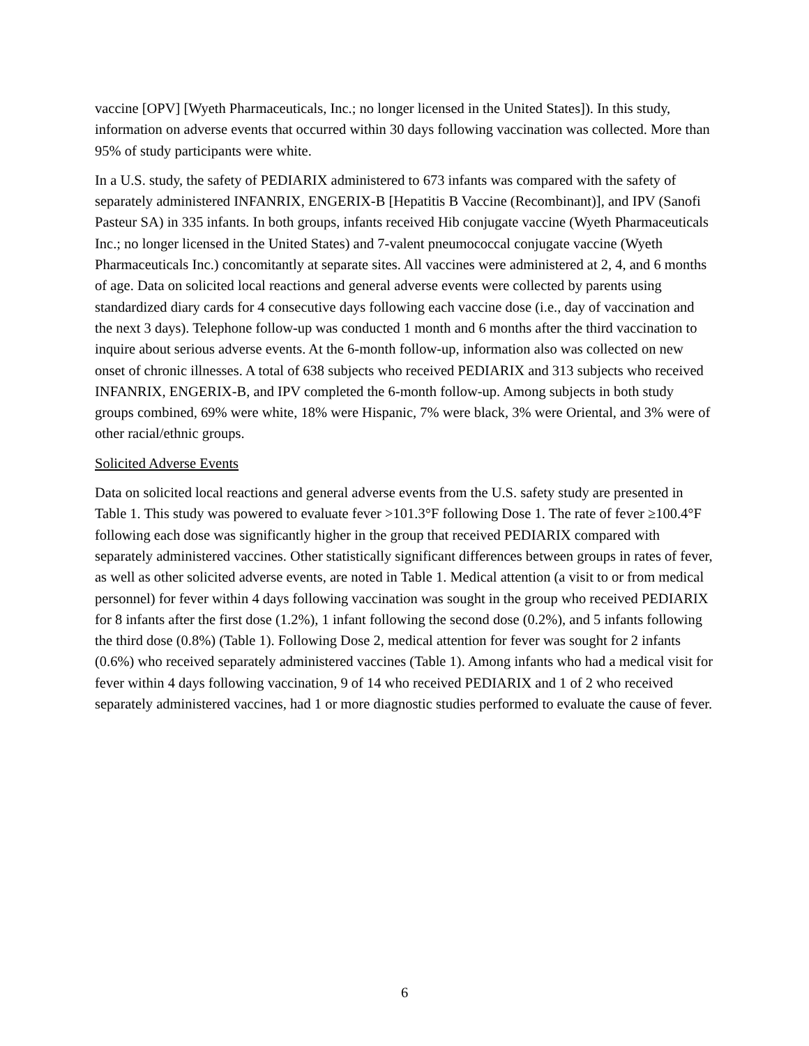vaccine [OPV] [Wyeth Pharmaceuticals, Inc.; no longer licensed in the United States]). In this study, information on adverse events that occurred within 30 days following vaccination was collected. More than 95% of study participants were white.
In a U.S. study, the safety of PEDIARIX administered to 673 infants was compared with the safety of separately administered INFANRIX, ENGERIX-B [Hepatitis B Vaccine (Recombinant)], and IPV (Sanofi Pasteur SA) in 335 infants. In both groups, infants received Hib conjugate vaccine (Wyeth Pharmaceuticals Inc.; no longer licensed in the United States) and 7-valent pneumococcal conjugate vaccine (Wyeth Pharmaceuticals Inc.) concomitantly at separate sites. All vaccines were administered at 2, 4, and 6 months of age. Data on solicited local reactions and general adverse events were collected by parents using standardized diary cards for 4 consecutive days following each vaccine dose (i.e., day of vaccination and the next 3 days). Telephone follow-up was conducted 1 month and 6 months after the third vaccination to inquire about serious adverse events. At the 6-month follow-up, information also was collected on new onset of chronic illnesses. A total of 638 subjects who received PEDIARIX and 313 subjects who received INFANRIX, ENGERIX-B, and IPV completed the 6-month follow-up. Among subjects in both study groups combined, 69% were white, 18% were Hispanic, 7% were black, 3% were Oriental, and 3% were of other racial/ethnic groups.
Solicited Adverse Events
Data on solicited local reactions and general adverse events from the U.S. safety study are presented in Table 1. This study was powered to evaluate fever >101.3°F following Dose 1. The rate of fever ≥100.4°F following each dose was significantly higher in the group that received PEDIARIX compared with separately administered vaccines. Other statistically significant differences between groups in rates of fever, as well as other solicited adverse events, are noted in Table 1. Medical attention (a visit to or from medical personnel) for fever within 4 days following vaccination was sought in the group who received PEDIARIX for 8 infants after the first dose (1.2%), 1 infant following the second dose (0.2%), and 5 infants following the third dose (0.8%) (Table 1). Following Dose 2, medical attention for fever was sought for 2 infants (0.6%) who received separately administered vaccines (Table 1). Among infants who had a medical visit for fever within 4 days following vaccination, 9 of 14 who received PEDIARIX and 1 of 2 who received separately administered vaccines, had 1 or more diagnostic studies performed to evaluate the cause of fever.
6